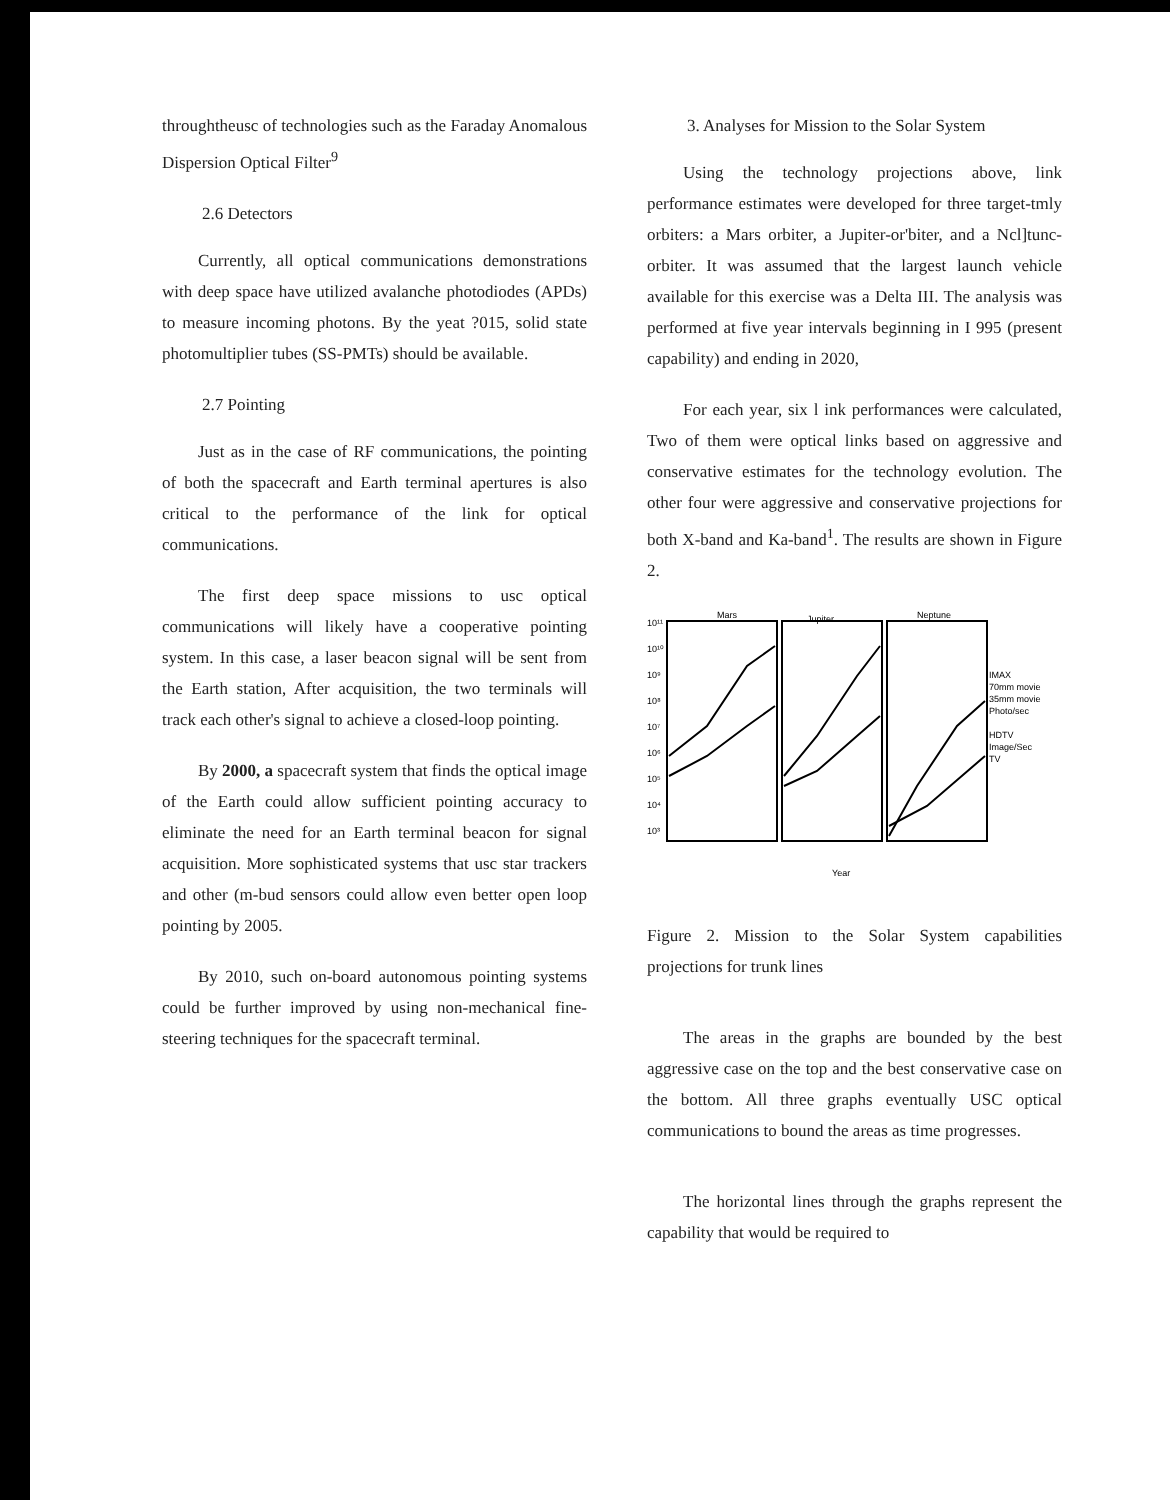throughtheusc of technologies such as the Faraday Anomalous Dispersion Optical Filter<sup>9</sup>
2.6 Detectors
Currently, all optical communications demonstrations with deep space have utilized avalanche photodiodes (APDs) to measure incoming photons. By the yeat ?015, solid state photomultiplier tubes (SS-PMTs) should be available.
2.7 Pointing
Just as in the case of RF communications, the pointing of both the spacecraft and Earth terminal apertures is also critical to the performance of the link for optical communications.
The first deep space missions to usc optical communications will likely have a cooperative pointing system. In this case, a laser beacon signal will be sent from the Earth station, After acquisition, the two terminals will track each other's signal to achieve a closed-loop pointing.
By 2000, a spacecraft system that finds the optical image of the Earth could allow sufficient pointing accuracy to eliminate the need for an Earth terminal beacon for signal acquisition. More sophisticated systems that usc star trackers and other (m-bud sensors could allow even better open loop pointing by 2005.
By 2010, such on-board autonomous pointing systems could be further improved by using non-mechanical fine-steering techniques for the spacecraft terminal.
3. Analyses for Mission to the Solar System
Using the technology projections above, link performance estimates were developed for three target-tmly orbiters: a Mars orbiter, a Jupiter-or'biter, and a Ncl]tunc-orbiter. It was assumed that the largest launch vehicle available for this exercise was a Delta III. The analysis was performed at five year intervals beginning in I 995 (present capability) and ending in 2020,
For each year, six l ink performances were calculated, Two of them were optical links based on aggressive and conservative estimates for the technology evolution. The other four were aggressive and conservative projections for both X-band and Ka-band<sup>1</sup>. The results are shown in Figure 2.
Mars
Jupiter
Neptune
10¹¹
10¹⁰
10⁹
10⁸
10⁷
10⁶
10⁵
10⁴
10³
IMAX
70mm movie
35mm movie
Photo/sec
HDTV
Image/Sec
TV
Year
Figure 2. Mission to the Solar System capabilities projections for trunk lines
The areas in the graphs are bounded by the best aggressive case on the top and the best conservative case on the bottom. All three graphs eventually USC optical communications to bound the areas as time progresses.
The horizontal lines through the graphs represent the capability that would be required to